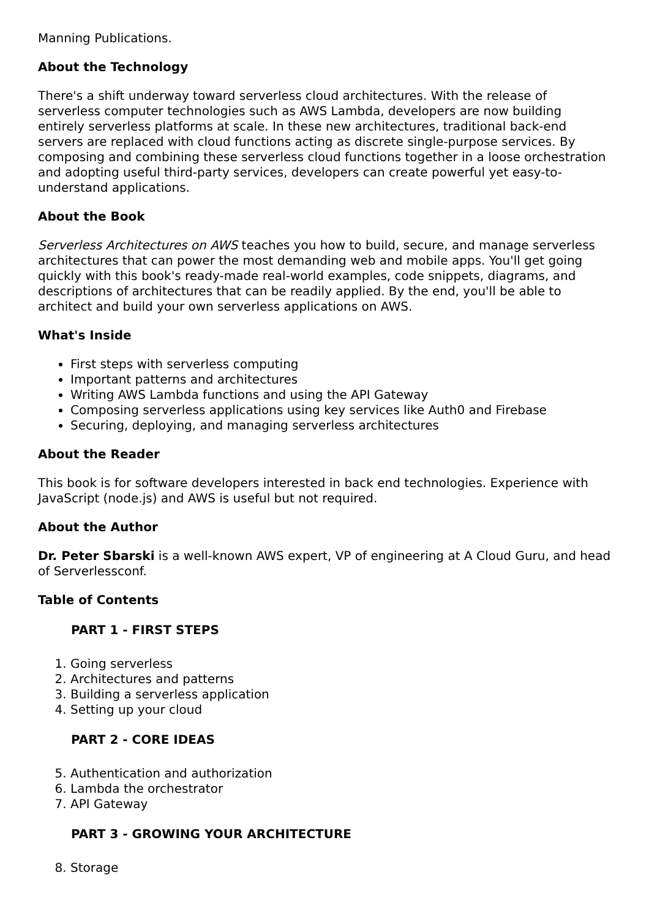Manning Publications.
About the Technology
There's a shift underway toward serverless cloud architectures. With the release of serverless computer technologies such as AWS Lambda, developers are now building entirely serverless platforms at scale. In these new architectures, traditional back-end servers are replaced with cloud functions acting as discrete single-purpose services. By composing and combining these serverless cloud functions together in a loose orchestration and adopting useful third-party services, developers can create powerful yet easy-to-understand applications.
About the Book
Serverless Architectures on AWS teaches you how to build, secure, and manage serverless architectures that can power the most demanding web and mobile apps. You'll get going quickly with this book's ready-made real-world examples, code snippets, diagrams, and descriptions of architectures that can be readily applied. By the end, you'll be able to architect and build your own serverless applications on AWS.
What's Inside
First steps with serverless computing
Important patterns and architectures
Writing AWS Lambda functions and using the API Gateway
Composing serverless applications using key services like Auth0 and Firebase
Securing, deploying, and managing serverless architectures
About the Reader
This book is for software developers interested in back end technologies. Experience with JavaScript (node.js) and AWS is useful but not required.
About the Author
Dr. Peter Sbarski is a well-known AWS expert, VP of engineering at A Cloud Guru, and head of Serverlessconf.
Table of Contents
PART 1 - FIRST STEPS
1. Going serverless
2. Architectures and patterns
3. Building a serverless application
4. Setting up your cloud
PART 2 - CORE IDEAS
5. Authentication and authorization
6. Lambda the orchestrator
7. API Gateway
PART 3 - GROWING YOUR ARCHITECTURE
8. Storage